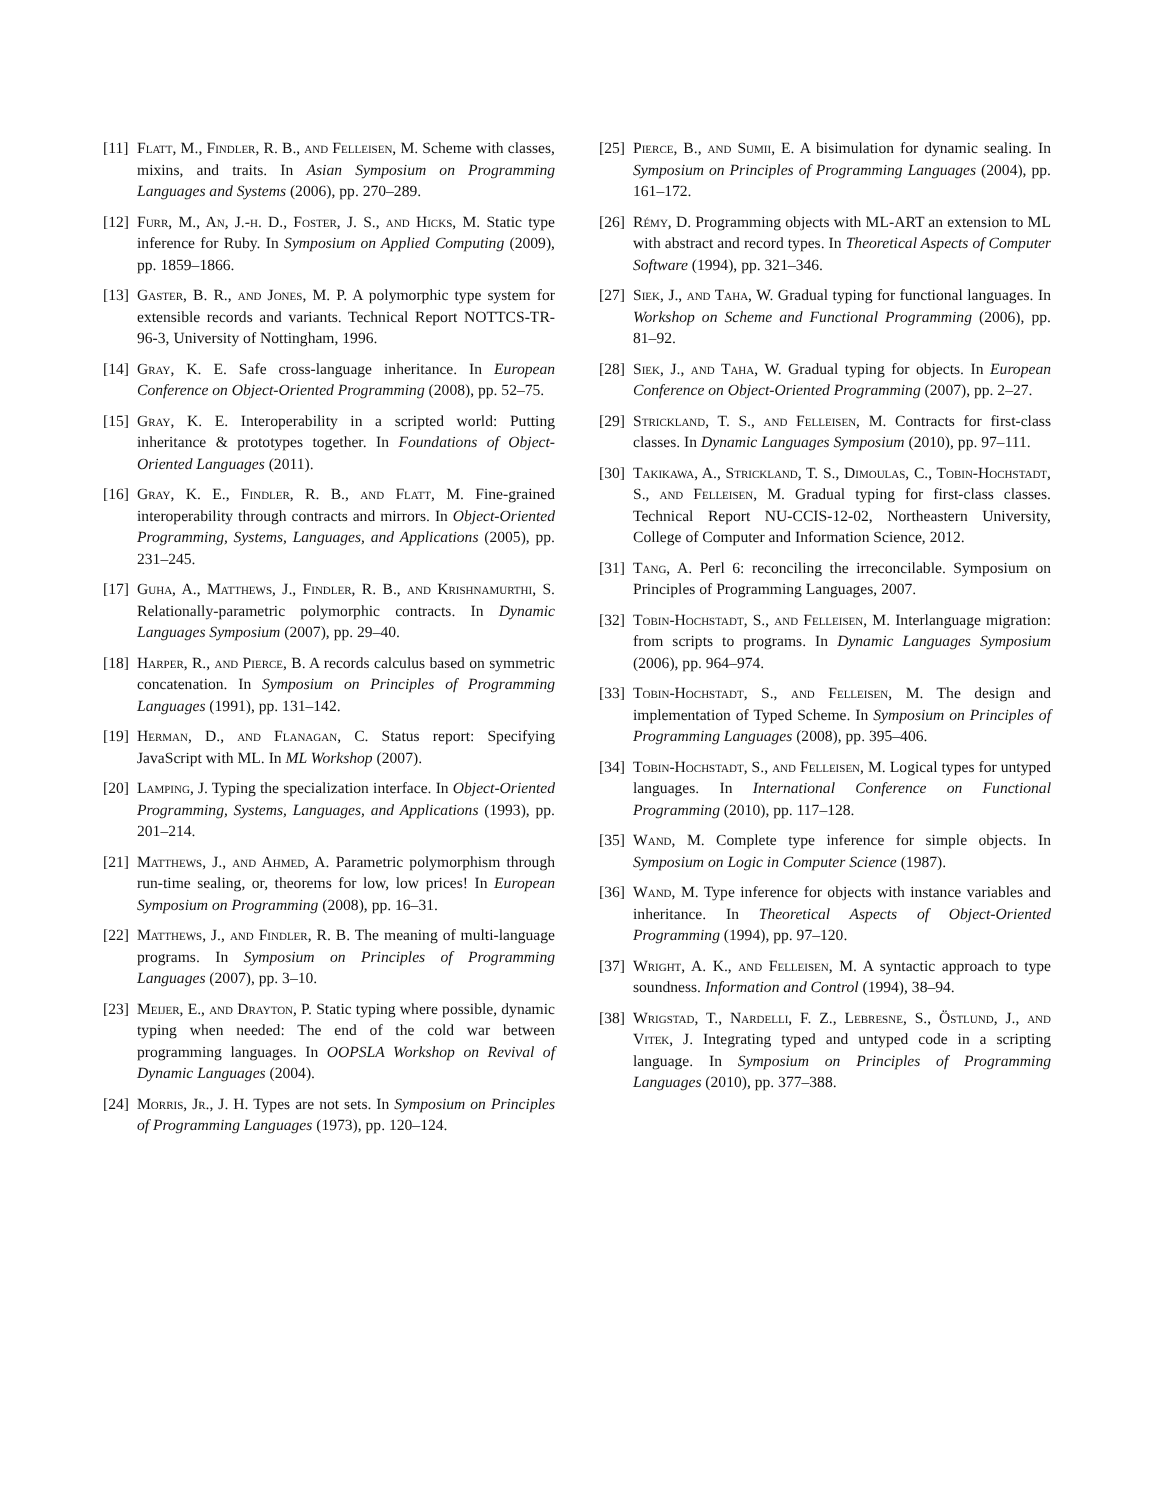[11] Flatt, M., Findler, R. B., and Felleisen, M. Scheme with classes, mixins, and traits. In Asian Symposium on Programming Languages and Systems (2006), pp. 270–289.
[12] Furr, M., An, J.-h. D., Foster, J. S., and Hicks, M. Static type inference for Ruby. In Symposium on Applied Computing (2009), pp. 1859–1866.
[13] Gaster, B. R., and Jones, M. P. A polymorphic type system for extensible records and variants. Technical Report NOTTCS-TR-96-3, University of Nottingham, 1996.
[14] Gray, K. E. Safe cross-language inheritance. In European Conference on Object-Oriented Programming (2008), pp. 52–75.
[15] Gray, K. E. Interoperability in a scripted world: Putting inheritance & prototypes together. In Foundations of Object-Oriented Languages (2011).
[16] Gray, K. E., Findler, R. B., and Flatt, M. Fine-grained interoperability through contracts and mirrors. In Object-Oriented Programming, Systems, Languages, and Applications (2005), pp. 231–245.
[17] Guha, A., Matthews, J., Findler, R. B., and Krishnamurthi, S. Relationally-parametric polymorphic contracts. In Dynamic Languages Symposium (2007), pp. 29–40.
[18] Harper, R., and Pierce, B. A records calculus based on symmetric concatenation. In Symposium on Principles of Programming Languages (1991), pp. 131–142.
[19] Herman, D., and Flanagan, C. Status report: Specifying JavaScript with ML. In ML Workshop (2007).
[20] Lamping, J. Typing the specialization interface. In Object-Oriented Programming, Systems, Languages, and Applications (1993), pp. 201–214.
[21] Matthews, J., and Ahmed, A. Parametric polymorphism through run-time sealing, or, theorems for low, low prices! In European Symposium on Programming (2008), pp. 16–31.
[22] Matthews, J., and Findler, R. B. The meaning of multi-language programs. In Symposium on Principles of Programming Languages (2007), pp. 3–10.
[23] Meijer, E., and Drayton, P. Static typing where possible, dynamic typing when needed: The end of the cold war between programming languages. In OOPSLA Workshop on Revival of Dynamic Languages (2004).
[24] Morris, Jr., J. H. Types are not sets. In Symposium on Principles of Programming Languages (1973), pp. 120–124.
[25] Pierce, B., and Sumii, E. A bisimulation for dynamic sealing. In Symposium on Principles of Programming Languages (2004), pp. 161–172.
[26] Rémy, D. Programming objects with ML-ART an extension to ML with abstract and record types. In Theoretical Aspects of Computer Software (1994), pp. 321–346.
[27] Siek, J., and Taha, W. Gradual typing for functional languages. In Workshop on Scheme and Functional Programming (2006), pp. 81–92.
[28] Siek, J., and Taha, W. Gradual typing for objects. In European Conference on Object-Oriented Programming (2007), pp. 2–27.
[29] Strickland, T. S., and Felleisen, M. Contracts for first-class classes. In Dynamic Languages Symposium (2010), pp. 97–111.
[30] Takikawa, A., Strickland, T. S., Dimoulas, C., Tobin-Hochstadt, S., and Felleisen, M. Gradual typing for first-class classes. Technical Report NU-CCIS-12-02, Northeastern University, College of Computer and Information Science, 2012.
[31] Tang, A. Perl 6: reconciling the irreconcilable. Symposium on Principles of Programming Languages, 2007.
[32] Tobin-Hochstadt, S., and Felleisen, M. Interlanguage migration: from scripts to programs. In Dynamic Languages Symposium (2006), pp. 964–974.
[33] Tobin-Hochstadt, S., and Felleisen, M. The design and implementation of Typed Scheme. In Symposium on Principles of Programming Languages (2008), pp. 395–406.
[34] Tobin-Hochstadt, S., and Felleisen, M. Logical types for untyped languages. In International Conference on Functional Programming (2010), pp. 117–128.
[35] Wand, M. Complete type inference for simple objects. In Symposium on Logic in Computer Science (1987).
[36] Wand, M. Type inference for objects with instance variables and inheritance. In Theoretical Aspects of Object-Oriented Programming (1994), pp. 97–120.
[37] Wright, A. K., and Felleisen, M. A syntactic approach to type soundness. Information and Control (1994), 38–94.
[38] Wrigstad, T., Nardelli, F. Z., Lebresne, S., Östlund, J., and Vitek, J. Integrating typed and untyped code in a scripting language. In Symposium on Principles of Programming Languages (2010), pp. 377–388.